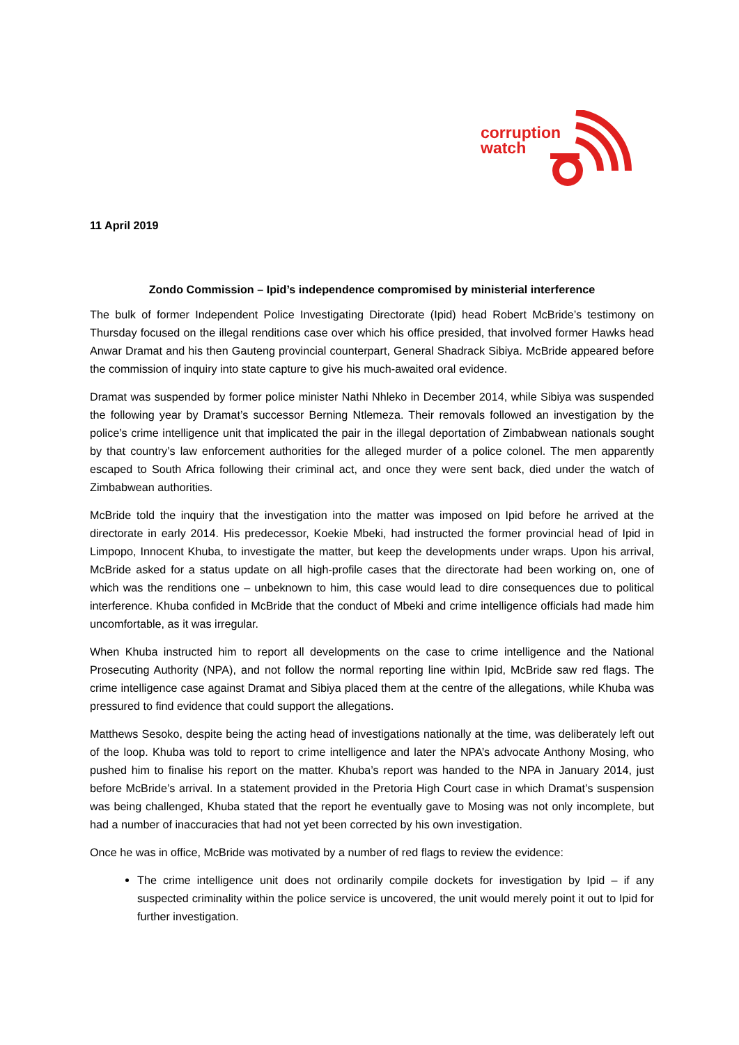corruption
watch
11 April 2019
Zondo Commission – Ipid’s independence compromised by ministerial interference
The bulk of former Independent Police Investigating Directorate (Ipid) head Robert McBride’s testimony on Thursday focused on the illegal renditions case over which his office presided, that involved former Hawks head Anwar Dramat and his then Gauteng provincial counterpart, General Shadrack Sibiya. McBride appeared before the commission of inquiry into state capture to give his much-awaited oral evidence.
Dramat was suspended by former police minister Nathi Nhleko in December 2014, while Sibiya was suspended the following year by Dramat’s successor Berning Ntlemeza. Their removals followed an investigation by the police’s crime intelligence unit that implicated the pair in the illegal deportation of Zimbabwean nationals sought by that country’s law enforcement authorities for the alleged murder of a police colonel. The men apparently escaped to South Africa following their criminal act, and once they were sent back, died under the watch of Zimbabwean authorities.
McBride told the inquiry that the investigation into the matter was imposed on Ipid before he arrived at the directorate in early 2014. His predecessor, Koekie Mbeki, had instructed the former provincial head of Ipid in Limpopo, Innocent Khuba, to investigate the matter, but keep the developments under wraps. Upon his arrival, McBride asked for a status update on all high-profile cases that the directorate had been working on, one of which was the renditions one – unbeknown to him, this case would lead to dire consequences due to political interference. Khuba confided in McBride that the conduct of Mbeki and crime intelligence officials had made him uncomfortable, as it was irregular.
When Khuba instructed him to report all developments on the case to crime intelligence and the National Prosecuting Authority (NPA), and not follow the normal reporting line within Ipid, McBride saw red flags. The crime intelligence case against Dramat and Sibiya placed them at the centre of the allegations, while Khuba was pressured to find evidence that could support the allegations.
Matthews Sesoko, despite being the acting head of investigations nationally at the time, was deliberately left out of the loop. Khuba was told to report to crime intelligence and later the NPA’s advocate Anthony Mosing, who pushed him to finalise his report on the matter. Khuba’s report was handed to the NPA in January 2014, just before McBride’s arrival. In a statement provided in the Pretoria High Court case in which Dramat’s suspension was being challenged, Khuba stated that the report he eventually gave to Mosing was not only incomplete, but had a number of inaccuracies that had not yet been corrected by his own investigation.
Once he was in office, McBride was motivated by a number of red flags to review the evidence:
The crime intelligence unit does not ordinarily compile dockets for investigation by Ipid – if any suspected criminality within the police service is uncovered, the unit would merely point it out to Ipid for further investigation.